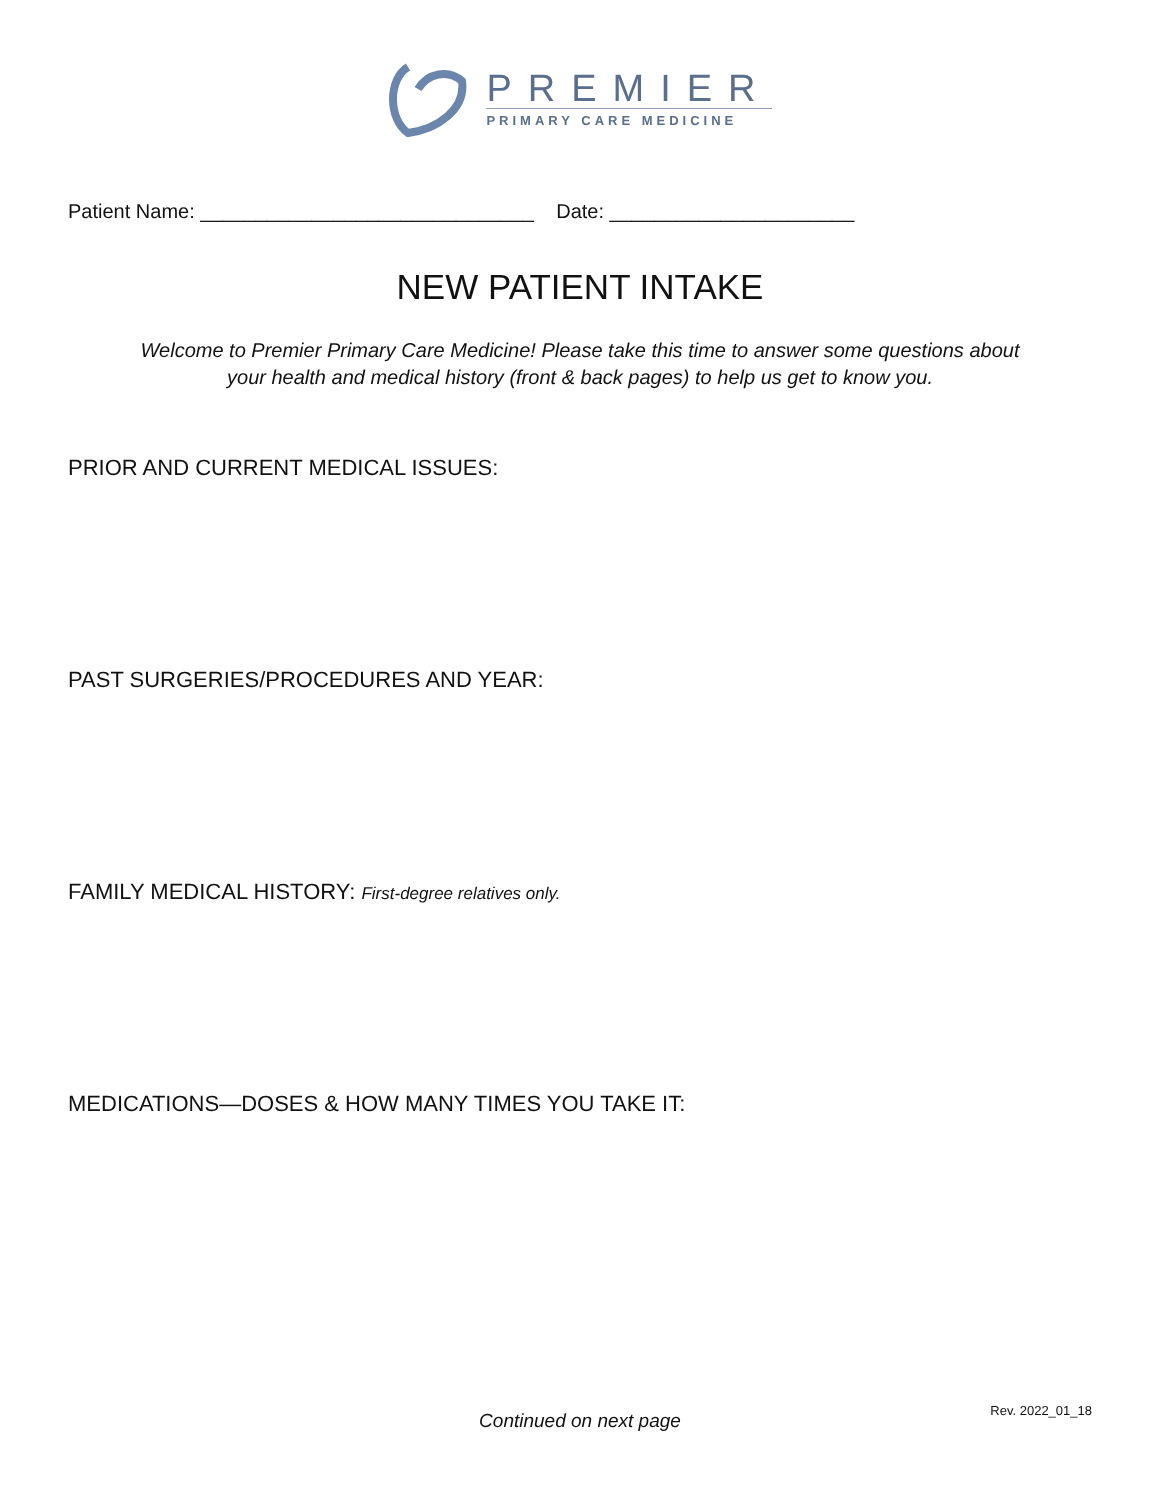PREMIER
PRIMARY CARE MEDICINE
Patient Name: ______________________________ Date: ______________________
NEW PATIENT INTAKE
Welcome to Premier Primary Care Medicine! Please take this time to answer some questions about your health and medical history (front & back pages) to help us get to know you.
PRIOR AND CURRENT MEDICAL ISSUES:
PAST SURGERIES/PROCEDURES AND YEAR:
FAMILY MEDICAL HISTORY: First-degree relatives only.
MEDICATIONS—DOSES & HOW MANY TIMES YOU TAKE IT:
Continued on next page Rev. 2022_01_18